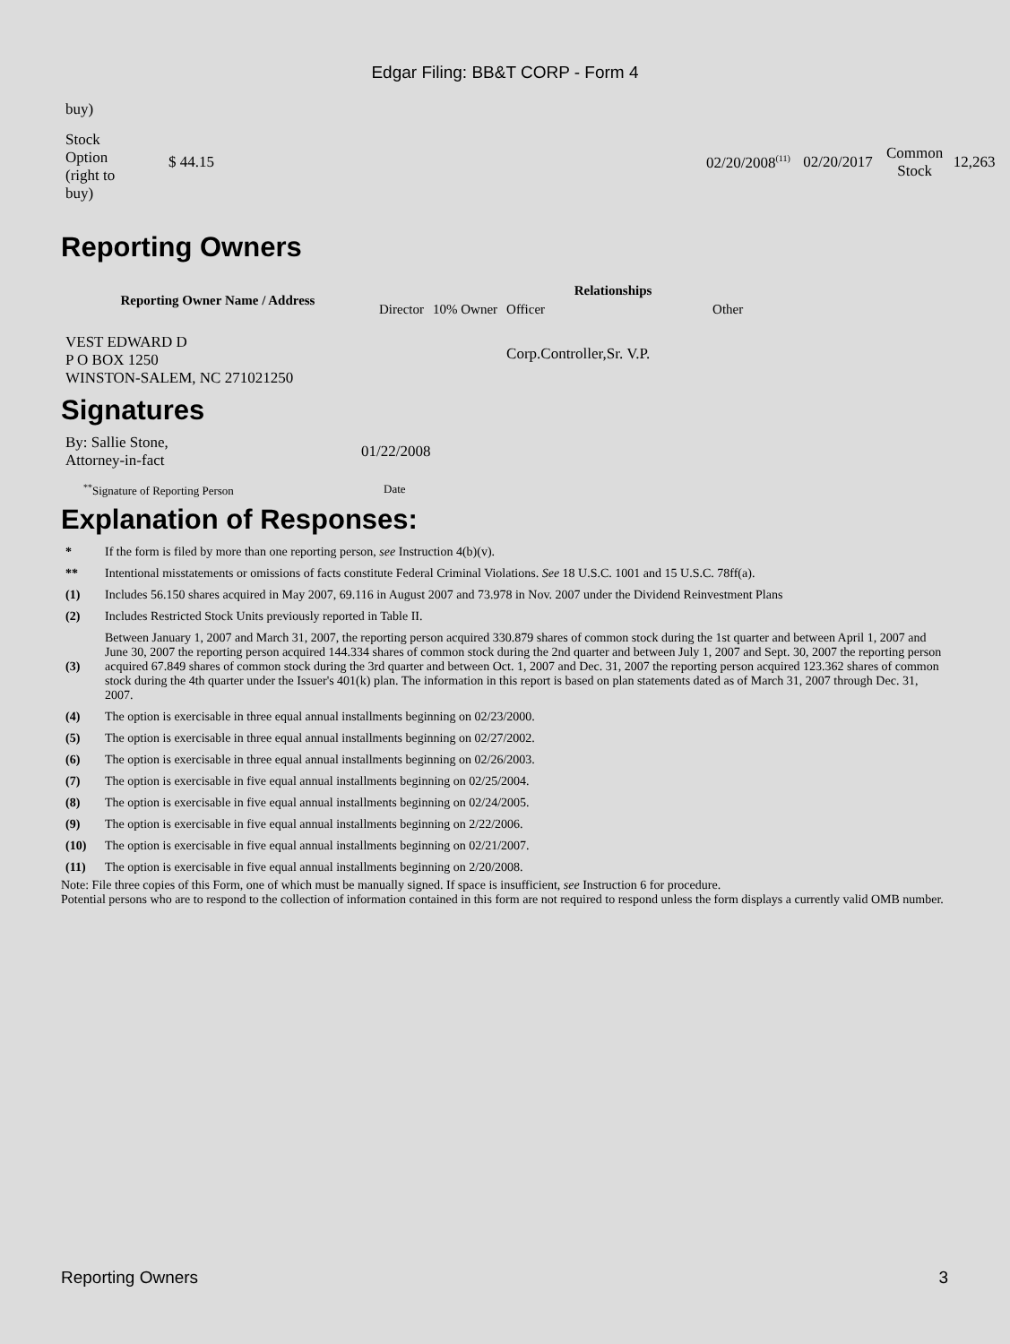Edgar Filing: BB&T CORP - Form 4
| buy) | | | | | | |
| Stock Option (right to buy) | $ 44.15 | | 02/20/2008<sup>(11)</sup> | 02/20/2017 | Common Stock | 12,263 |
Reporting Owners
| Reporting Owner Name / Address | Relationships | | | |
| --- | --- | --- | --- | --- |
| | Director | 10% Owner | Officer | Other |
| VEST EDWARD D P O BOX 1250 WINSTON-SALEM, NC 271021250 | | | Corp.Controller,Sr. V.P. | |
Signatures
| By: Sallie Stone, Attorney-in-fact | 01/22/2008 |
| <sup>**</sup> Signature of Reporting Person | Date |
Explanation of Responses:
| * | If the form is filed by more than one reporting person, see Instruction 4(b)(v). |
| ** | Intentional misstatements or omissions of facts constitute Federal Criminal Violations. See 18 U.S.C. 1001 and 15 U.S.C. 78ff(a). |
| (1) | Includes 56.150 shares acquired in May 2007, 69.116 in August 2007 and 73.978 in Nov. 2007 under the Dividend Reinvestment Plans |
| (2) | Includes Restricted Stock Units previously reported in Table II. |
| (3) | Between January 1, 2007 and March 31, 2007, the reporting person acquired 330.879 shares of common stock during the 1st quarter and between April 1, 2007 and June 30, 2007 the reporting person acquired 144.334 shares of common stock during the 2nd quarter and between July 1, 2007 and Sept. 30, 2007 the reporting person acquired 67.849 shares of common stock during the 3rd quarter and between Oct. 1, 2007 and Dec. 31, 2007 the reporting person acquired 123.362 shares of common stock during the 4th quarter under the Issuer's 401(k) plan. The information in this report is based on plan statements dated as of March 31, 2007 through Dec. 31, 2007. |
| (4) | The option is exercisable in three equal annual installments beginning on 02/23/2000. |
| (5) | The option is exercisable in three equal annual installments beginning on 02/27/2002. |
| (6) | The option is exercisable in three equal annual installments beginning on 02/26/2003. |
| (7) | The option is exercisable in five equal annual installments beginning on 02/25/2004. |
| (8) | The option is exercisable in five equal annual installments beginning on 02/24/2005. |
| (9) | The option is exercisable in five equal annual installments beginning on 2/22/2006. |
| (10) | The option is exercisable in five equal annual installments beginning on 02/21/2007. |
| (11) | The option is exercisable in five equal annual installments beginning on 2/20/2008. |
Note: File three copies of this Form, one of which must be manually signed. If space is insufficient, see Instruction 6 for procedure.
Potential persons who are to respond to the collection of information contained in this form are not required to respond unless the form displays a currently valid OMB number.
Reporting Owners 3